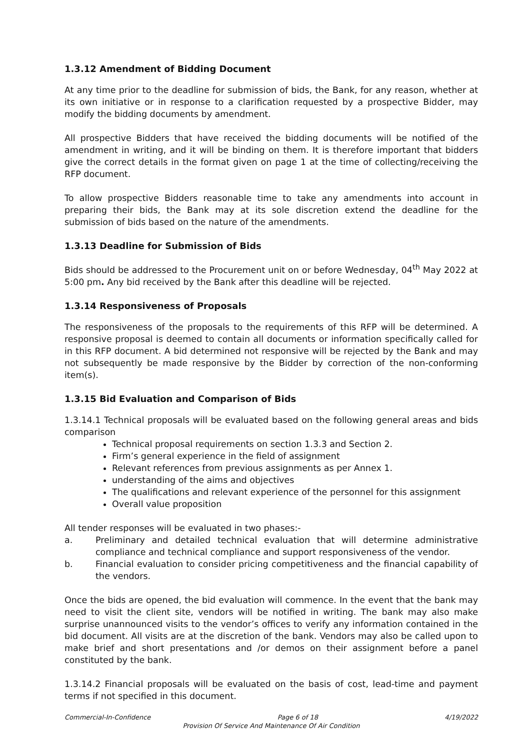1.3.12 Amendment of Bidding Document
At any time prior to the deadline for submission of bids, the Bank, for any reason, whether at its own initiative or in response to a clarification requested by a prospective Bidder, may modify the bidding documents by amendment.
All prospective Bidders that have received the bidding documents will be notified of the amendment in writing, and it will be binding on them. It is therefore important that bidders give the correct details in the format given on page 1 at the time of collecting/receiving the RFP document.
To allow prospective Bidders reasonable time to take any amendments into account in preparing their bids, the Bank may at its sole discretion extend the deadline for the submission of bids based on the nature of the amendments.
1.3.13 Deadline for Submission of Bids
Bids should be addressed to the Procurement unit on or before Wednesday, 04<sup>th</sup> May 2022 at 5:00 pm. Any bid received by the Bank after this deadline will be rejected.
1.3.14 Responsiveness of Proposals
The responsiveness of the proposals to the requirements of this RFP will be determined. A responsive proposal is deemed to contain all documents or information specifically called for in this RFP document. A bid determined not responsive will be rejected by the Bank and may not subsequently be made responsive by the Bidder by correction of the non-conforming item(s).
1.3.15 Bid Evaluation and Comparison of Bids
1.3.14.1 Technical proposals will be evaluated based on the following general areas and bids comparison
Technical proposal requirements on section 1.3.3 and Section 2.
Firm’s general experience in the field of assignment
Relevant references from previous assignments as per Annex 1.
understanding of the aims and objectives
The qualifications and relevant experience of the personnel for this assignment
Overall value proposition
All tender responses will be evaluated in two phases:-
a. Preliminary and detailed technical evaluation that will determine administrative compliance and technical compliance and support responsiveness of the vendor.
b. Financial evaluation to consider pricing competitiveness and the financial capability of the vendors.
Once the bids are opened, the bid evaluation will commence. In the event that the bank may need to visit the client site, vendors will be notified in writing. The bank may also make surprise unannounced visits to the vendor’s offices to verify any information contained in the bid document. All visits are at the discretion of the bank. Vendors may also be called upon to make brief and short presentations and /or demos on their assignment before a panel constituted by the bank.
1.3.14.2 Financial proposals will be evaluated on the basis of cost, lead-time and payment terms if not specified in this document.
Commercial-In-Confidence Page 6 of 18 4/19/2022
Provision Of Service And Maintenance Of Air Condition